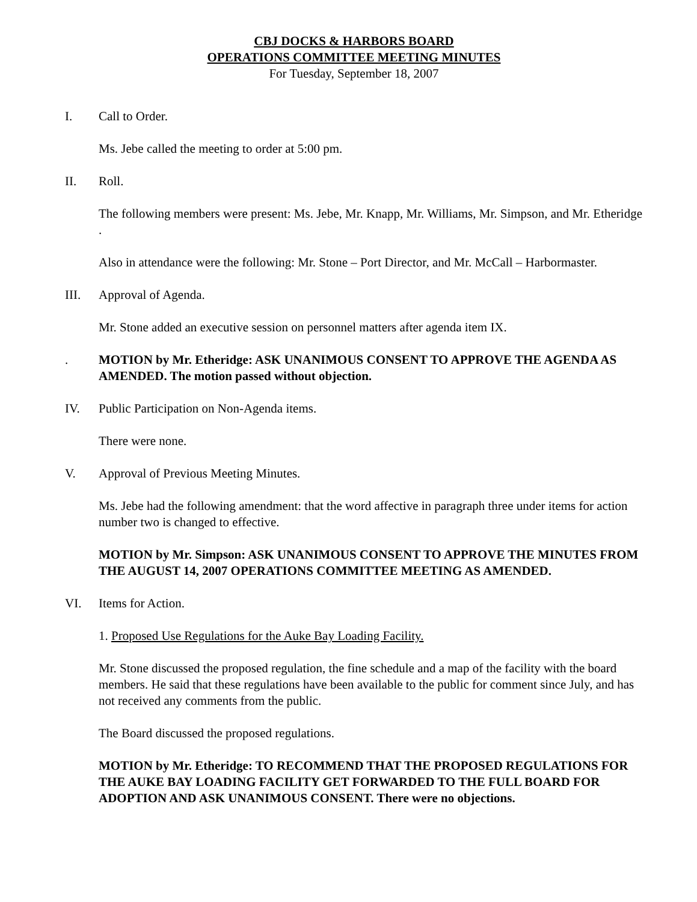CBJ DOCKS & HARBORS BOARD
OPERATIONS COMMITTEE MEETING MINUTES
For Tuesday, September 18, 2007
I. Call to Order.
Ms. Jebe called the meeting to order at 5:00 pm.
II. Roll.
The following members were present: Ms. Jebe, Mr. Knapp, Mr. Williams, Mr. Simpson, and Mr. Etheridge .
Also in attendance were the following: Mr. Stone – Port Director, and Mr. McCall – Harbormaster.
III. Approval of Agenda.
Mr. Stone added an executive session on personnel matters after agenda item IX.
. MOTION by Mr. Etheridge: ASK UNANIMOUS CONSENT TO APPROVE THE AGENDA AS AMENDED. The motion passed without objection.
IV. Public Participation on Non-Agenda items.
There were none.
V. Approval of Previous Meeting Minutes.
Ms. Jebe had the following amendment: that the word affective in paragraph three under items for action number two is changed to effective.
MOTION by Mr. Simpson: ASK UNANIMOUS CONSENT TO APPROVE THE MINUTES FROM THE AUGUST 14, 2007 OPERATIONS COMMITTEE MEETING AS AMENDED.
VI. Items for Action.
1. Proposed Use Regulations for the Auke Bay Loading Facility.
Mr. Stone discussed the proposed regulation, the fine schedule and a map of the facility with the board members. He said that these regulations have been available to the public for comment since July, and has not received any comments from the public.
The Board discussed the proposed regulations.
MOTION by Mr. Etheridge: TO RECOMMEND THAT THE PROPOSED REGULATIONS FOR THE AUKE BAY LOADING FACILITY GET FORWARDED TO THE FULL BOARD FOR ADOPTION AND ASK UNANIMOUS CONSENT. There were no objections.